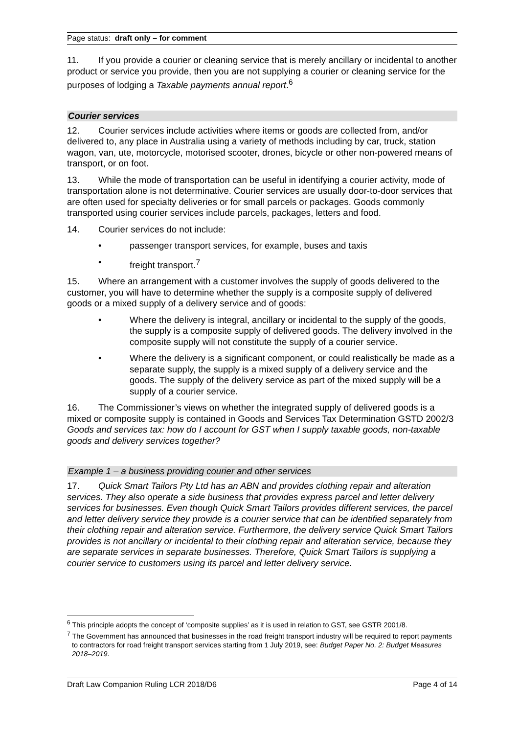Page status: draft only – for comment
11. If you provide a courier or cleaning service that is merely ancillary or incidental to another product or service you provide, then you are not supplying a courier or cleaning service for the purposes of lodging a Taxable payments annual report.<sup>6</sup>
Courier services
12. Courier services include activities where items or goods are collected from, and/or delivered to, any place in Australia using a variety of methods including by car, truck, station wagon, van, ute, motorcycle, motorised scooter, drones, bicycle or other non-powered means of transport, or on foot.
13. While the mode of transportation can be useful in identifying a courier activity, mode of transportation alone is not determinative. Courier services are usually door-to-door services that are often used for specialty deliveries or for small parcels or packages. Goods commonly transported using courier services include parcels, packages, letters and food.
14. Courier services do not include:
• passenger transport services, for example, buses and taxis
• freight transport.<sup>7</sup>
15. Where an arrangement with a customer involves the supply of goods delivered to the customer, you will have to determine whether the supply is a composite supply of delivered goods or a mixed supply of a delivery service and of goods:
• Where the delivery is integral, ancillary or incidental to the supply of the goods, the supply is a composite supply of delivered goods. The delivery involved in the composite supply will not constitute the supply of a courier service.
• Where the delivery is a significant component, or could realistically be made as a separate supply, the supply is a mixed supply of a delivery service and the goods. The supply of the delivery service as part of the mixed supply will be a supply of a courier service.
16. The Commissioner’s views on whether the integrated supply of delivered goods is a mixed or composite supply is contained in Goods and Services Tax Determination GSTD 2002/3 Goods and services tax: how do I account for GST when I supply taxable goods, non-taxable goods and delivery services together?
Example 1 – a business providing courier and other services
17. Quick Smart Tailors Pty Ltd has an ABN and provides clothing repair and alteration services. They also operate a side business that provides express parcel and letter delivery services for businesses. Even though Quick Smart Tailors provides different services, the parcel and letter delivery service they provide is a courier service that can be identified separately from their clothing repair and alteration service. Furthermore, the delivery service Quick Smart Tailors provides is not ancillary or incidental to their clothing repair and alteration service, because they are separate services in separate businesses. Therefore, Quick Smart Tailors is supplying a courier service to customers using its parcel and letter delivery service.
<sup>6</sup> This principle adopts the concept of ‘composite supplies’ as it is used in relation to GST, see GSTR 2001/8.
<sup>7</sup> The Government has announced that businesses in the road freight transport industry will be required to report payments to contractors for road freight transport services starting from 1 July 2019, see: Budget Paper No. 2: Budget Measures 2018–2019.
Draft Law Companion Ruling LCR 2018/D6 Page 4 of 14